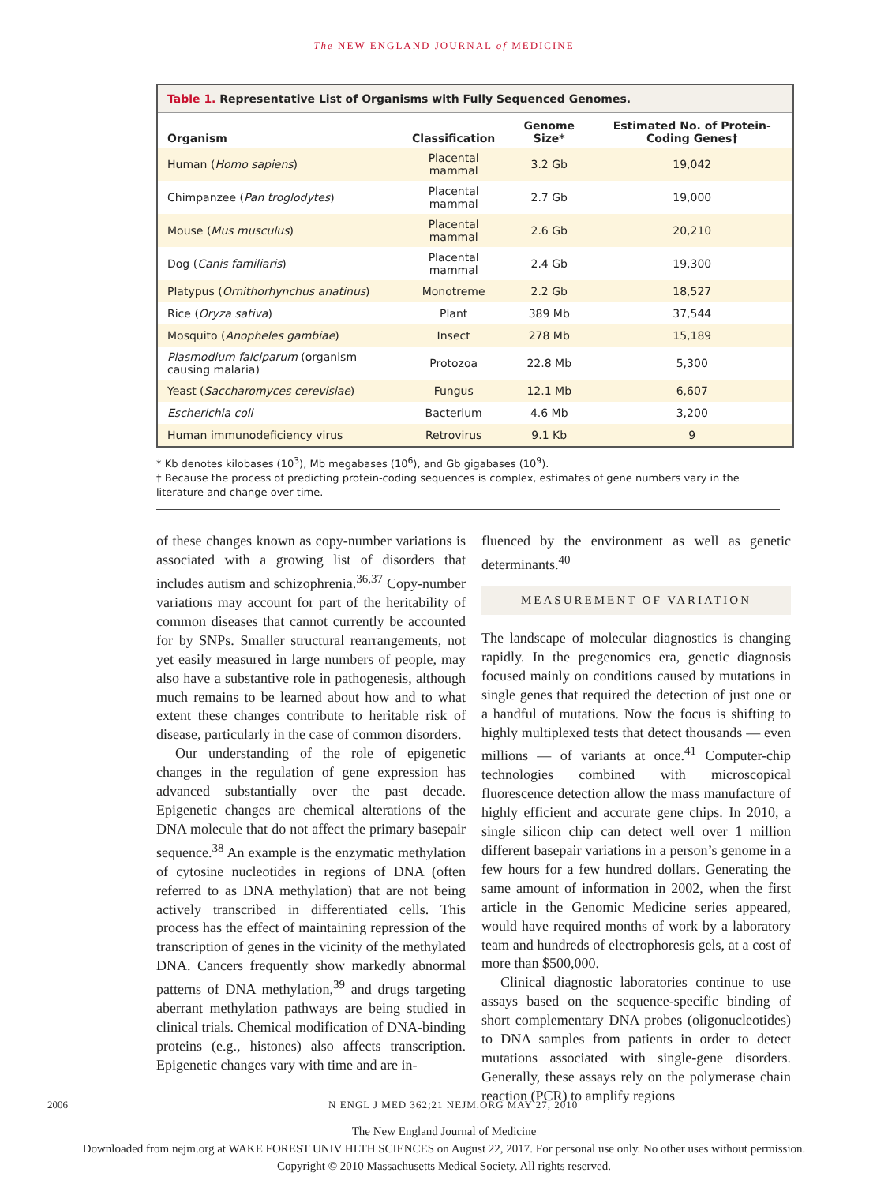The NEW ENGLAND JOURNAL of MEDICINE
Table 1. Representative List of Organisms with Fully Sequenced Genomes.
| Organism | Classification | Genome Size* | Estimated No. of Protein-Coding Genes† |
| --- | --- | --- | --- |
| Human ( Homo sapiens ) | Placental mammal | 3.2 Gb | 19,042 |
| Chimpanzee ( Pan troglodytes ) | Placental mammal | 2.7 Gb | 19,000 |
| Mouse ( Mus musculus ) | Placental mammal | 2.6 Gb | 20,210 |
| Dog ( Canis familiaris ) | Placental mammal | 2.4 Gb | 19,300 |
| Platypus ( Ornithorhynchus anatinus ) | Monotreme | 2.2 Gb | 18,527 |
| Rice ( Oryza sativa ) | Plant | 389 Mb | 37,544 |
| Mosquito ( Anopheles gambiae ) | Insect | 278 Mb | 15,189 |
| Plasmodium falciparum (organism causing malaria) | Protozoa | 22.8 Mb | 5,300 |
| Yeast ( Saccharomyces cerevisiae ) | Fungus | 12.1 Mb | 6,607 |
| Escherichia coli | Bacterium | 4.6 Mb | 3,200 |
| Human immunodeficiency virus | Retrovirus | 9.1 Kb | 9 |
* Kb denotes kilobases (10<sup>3</sup>), Mb megabases (10<sup>6</sup>), and Gb gigabases (10<sup>9</sup>).
† Because the process of predicting protein-coding sequences is complex, estimates of gene numbers vary in the literature and change over time.
of these changes known as copy-number variations is associated with a growing list of disorders that includes autism and schizophrenia.<sup>36,37</sup> Copy-number variations may account for part of the heritability of common diseases that cannot currently be accounted for by SNPs. Smaller structural rearrangements, not yet easily measured in large numbers of people, may also have a substantive role in pathogenesis, although much remains to be learned about how and to what extent these changes contribute to heritable risk of disease, particularly in the case of common disorders.
Our understanding of the role of epigenetic changes in the regulation of gene expression has advanced substantially over the past decade. Epigenetic changes are chemical alterations of the DNA molecule that do not affect the primary basepair sequence.<sup>38</sup> An example is the enzymatic methylation of cytosine nucleotides in regions of DNA (often referred to as DNA methylation) that are not being actively transcribed in differentiated cells. This process has the effect of maintaining repression of the transcription of genes in the vicinity of the methylated DNA. Cancers frequently show markedly abnormal patterns of DNA methylation,<sup>39</sup> and drugs targeting aberrant methylation pathways are being studied in clinical trials. Chemical modification of DNA-binding proteins (e.g., histones) also affects transcription. Epigenetic changes vary with time and are in-
fluenced by the environment as well as genetic determinants.<sup>40</sup>
MEASUREMENT OF VARIATION
The landscape of molecular diagnostics is changing rapidly. In the pregenomics era, genetic diagnosis focused mainly on conditions caused by mutations in single genes that required the detection of just one or a handful of mutations. Now the focus is shifting to highly multiplexed tests that detect thousands — even millions — of variants at once.<sup>41</sup> Computer-chip technologies combined with microscopical fluorescence detection allow the mass manufacture of highly efficient and accurate gene chips. In 2010, a single silicon chip can detect well over 1 million different basepair variations in a person’s genome in a few hours for a few hundred dollars. Generating the same amount of information in 2002, when the first article in the Genomic Medicine series appeared, would have required months of work by a laboratory team and hundreds of electrophoresis gels, at a cost of more than $500,000.
Clinical diagnostic laboratories continue to use assays based on the sequence-specific binding of short complementary DNA probes (oligonucleotides) to DNA samples from patients in order to detect mutations associated with single-gene disorders. Generally, these assays rely on the polymerase chain reaction (PCR) to amplify regions
2006 N ENGL J MED 362;21 NEJM.ORG MAY 27, 2010
The New England Journal of Medicine
Downloaded from nejm.org at WAKE FOREST UNIV HLTH SCIENCES on August 22, 2017. For personal use only. No other uses without permission.
Copyright © 2010 Massachusetts Medical Society. All rights reserved.